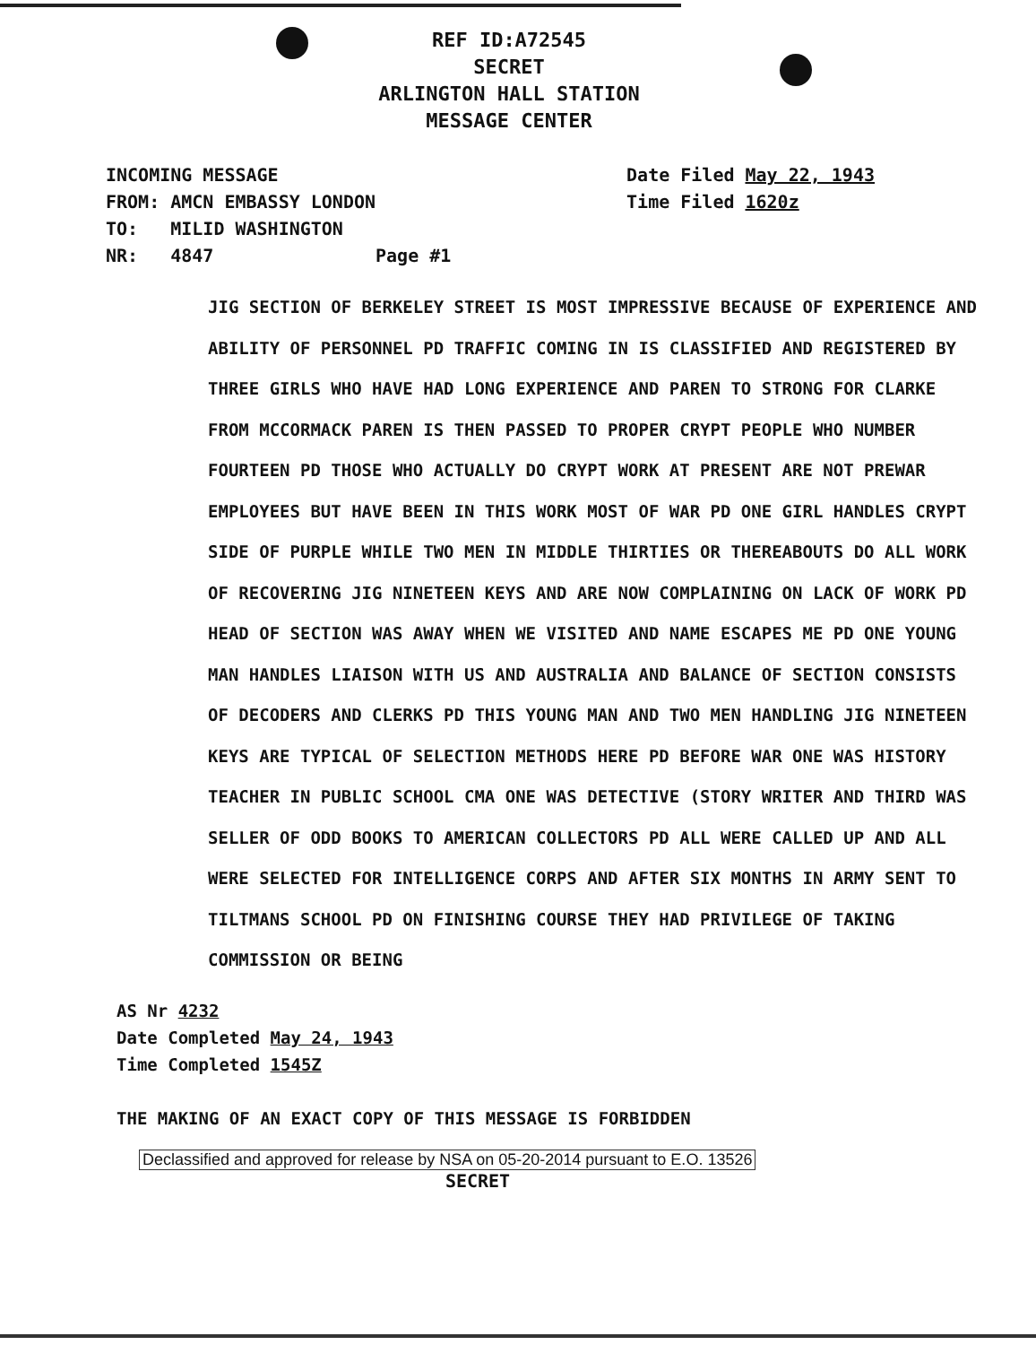REF ID:A72545
SECRET
ARLINGTON HALL STATION
MESSAGE CENTER
INCOMING MESSAGE
FROM: AMCN EMBASSY LONDON
TO: MILID WASHINGTON
NR: 4847 Page #1
Date Filed May 22, 1943
Time Filed 1620z
JIG SECTION OF BERKELEY STREET IS MOST IMPRESSIVE BECAUSE OF EXPERIENCE AND ABILITY OF PERSONNEL PD TRAFFIC COMING IN IS CLASSIFIED AND REGISTERED BY THREE GIRLS WHO HAVE HAD LONG EXPERIENCE AND PAREN TO STRONG FOR CLARKE FROM MCCORMACK PAREN IS THEN PASSED TO PROPER CRYPT PEOPLE WHO NUMBER FOURTEEN PD THOSE WHO ACTUALLY DO CRYPT WORK AT PRESENT ARE NOT PREWAR EMPLOYEES BUT HAVE BEEN IN THIS WORK MOST OF WAR PD ONE GIRL HANDLES CRYPT SIDE OF PURPLE WHILE TWO MEN IN MIDDLE THIRTIES OR THEREABOUTS DO ALL WORK OF RECOVERING JIG NINETEEN KEYS AND ARE NOW COMPLAINING ON LACK OF WORK PD HEAD OF SECTION WAS AWAY WHEN WE VISITED AND NAME ESCAPES ME PD ONE YOUNG MAN HANDLES LIAISON WITH US AND AUSTRALIA AND BALANCE OF SECTION CONSISTS OF DECODERS AND CLERKS PD THIS YOUNG MAN AND TWO MEN HANDLING JIG NINETEEN KEYS ARE TYPICAL OF SELECTION METHODS HERE PD BEFORE WAR ONE WAS HISTORY TEACHER IN PUBLIC SCHOOL CMA ONE WAS DETECTIVE (STORY WRITER AND THIRD WAS SELLER OF ODD BOOKS TO AMERICAN COLLECTORS PD ALL WERE CALLED UP AND ALL WERE SELECTED FOR INTELLIGENCE CORPS AND AFTER SIX MONTHS IN ARMY SENT TO TILTMANS SCHOOL PD ON FINISHING COURSE THEY HAD PRIVILEGE OF TAKING COMMISSION OR BEING
AS Nr 4232
Date Completed May 24, 1943
Time Completed 1545Z
THE MAKING OF AN EXACT COPY OF THIS MESSAGE IS FORBIDDEN
Declassified and approved for release by NSA on 05-20-2014 pursuant to E.O. 13526
SECRET